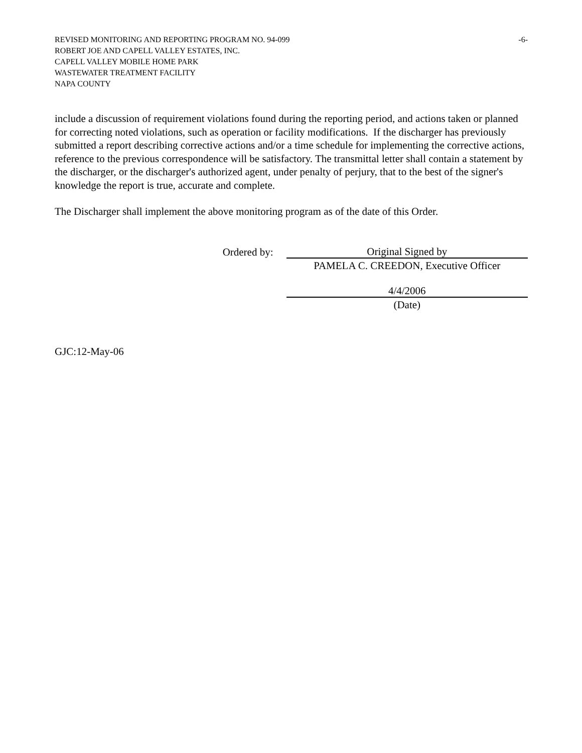REVISED MONITORING AND REPORTING PROGRAM NO. 94-099 -6-
ROBERT JOE AND CAPELL VALLEY ESTATES, INC.
CAPELL VALLEY MOBILE HOME PARK
WASTEWATER TREATMENT FACILITY
NAPA COUNTY
include a discussion of requirement violations found during the reporting period, and actions taken or planned for correcting noted violations, such as operation or facility modifications. If the discharger has previously submitted a report describing corrective actions and/or a time schedule for implementing the corrective actions, reference to the previous correspondence will be satisfactory. The transmittal letter shall contain a statement by the discharger, or the discharger's authorized agent, under penalty of perjury, that to the best of the signer's knowledge the report is true, accurate and complete.
The Discharger shall implement the above monitoring program as of the date of this Order.
Ordered by:
Original Signed by
PAMELA C. CREEDON, Executive Officer
4/4/2006
(Date)
GJC:12-May-06